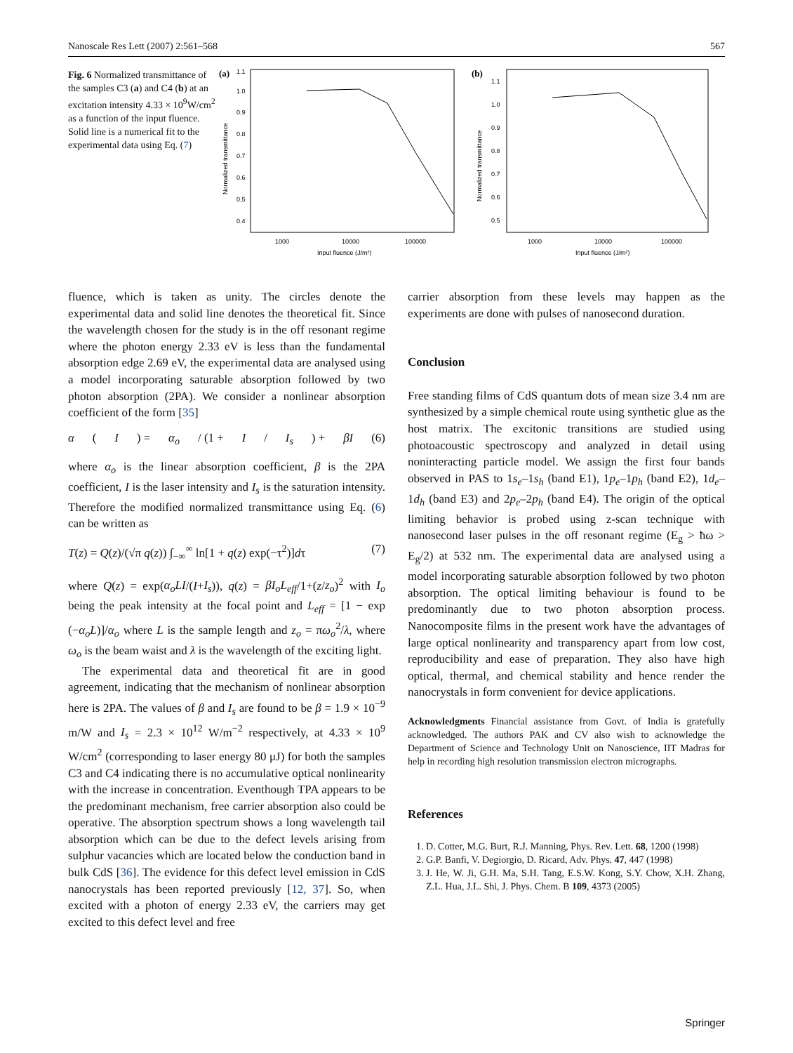Nanoscale Res Lett (2007) 2:561–568 567
Fig. 6 Normalized transmittance of the samples C3 (a) and C4 (b) at an excitation intensity 4.33 × 10<sup>9</sup>W/cm<sup>2</sup> as a function of the input fluence. Solid line is a numerical fit to the experimental data using Eq. (7)
(a)
1.1
1.0
0.9
0.8
0.7
0.6
0.5
0.4
1000
10000
100000
Input fluence (J/m²)
Normalized transmittance
(b)
1.1
1.0
0.9
0.8
0.7
0.6
0.5
1000
10000
100000
Input fluence (J/m²)
Normalized transmittance
fluence, which is taken as unity. The circles denote the experimental data and solid line denotes the theoretical fit. Since the wavelength chosen for the study is in the off resonant regime where the photon energy 2.33 eV is less than the fundamental absorption edge 2.69 eV, the experimental data are analysed using a model incorporating saturable absorption followed by two photon absorption (2PA). We consider a nonlinear absorption coefficient of the form [35]
α (I) = α<sub>o</sub> / (1 + I / I<sub>s</sub>) + βI (6)
where α<sub>o</sub> is the linear absorption coefficient, β is the 2PA coefficient, I is the laser intensity and I<sub>s</sub> is the saturation intensity. Therefore the modified normalized transmittance using Eq. (6) can be written as
T(z) = Q(z)/(√π q(z)) ∫<sub>−∞</sub><sup>∞</sup> ln[1 + q(z) exp(−τ<sup>2</sup>)]dτ (7)
where Q(z) = exp(α<sub>o</sub>LI/(I+I<sub>s</sub>)), q(z) = βI<sub>o</sub>L<sub>eff</sub>/1+(z/z<sub>o</sub>)<sup>2</sup> with I<sub>o</sub> being the peak intensity at the focal point and L<sub>eff</sub> = [1 − exp (−α<sub>o</sub>L)]/α<sub>o</sub> where L is the sample length and z<sub>o</sub> = πω<sub>o</sub><sup>2</sup>/λ, where ω<sub>o</sub> is the beam waist and λ is the wavelength of the exciting light.
The experimental data and theoretical fit are in good agreement, indicating that the mechanism of nonlinear absorption here is 2PA. The values of β and I<sub>s</sub> are found to be β = 1.9 × 10<sup>−9</sup> m/W and I<sub>s</sub> = 2.3 × 10<sup>12</sup> W/m<sup>−2</sup> respectively, at 4.33 × 10<sup>9</sup> W/cm<sup>2</sup> (corresponding to laser energy 80 μJ) for both the samples C3 and C4 indicating there is no accumulative optical nonlinearity with the increase in concentration. Eventhough TPA appears to be the predominant mechanism, free carrier absorption also could be operative. The absorption spectrum shows a long wavelength tail absorption which can be due to the defect levels arising from sulphur vacancies which are located below the conduction band in bulk CdS [36]. The evidence for this defect level emission in CdS nanocrystals has been reported previously [12, 37]. So, when excited with a photon of energy 2.33 eV, the carriers may get excited to this defect level and free
carrier absorption from these levels may happen as the experiments are done with pulses of nanosecond duration.
Conclusion
Free standing films of CdS quantum dots of mean size 3.4 nm are synthesized by a simple chemical route using synthetic glue as the host matrix. The excitonic transitions are studied using photoacoustic spectroscopy and analyzed in detail using noninteracting particle model. We assign the first four bands observed in PAS to 1s<sub>e</sub>–1s<sub>h</sub> (band E1), 1p<sub>e</sub>–1p<sub>h</sub> (band E2), 1d<sub>e</sub>–1d<sub>h</sub> (band E3) and 2p<sub>e</sub>–2p<sub>h</sub> (band E4). The origin of the optical limiting behavior is probed using z-scan technique with nanosecond laser pulses in the off resonant regime (E<sub>g</sub> > ħω > E<sub>g</sub>/2) at 532 nm. The experimental data are analysed using a model incorporating saturable absorption followed by two photon absorption. The optical limiting behaviour is found to be predominantly due to two photon absorption process. Nanocomposite films in the present work have the advantages of large optical nonlinearity and transparency apart from low cost, reproducibility and ease of preparation. They also have high optical, thermal, and chemical stability and hence render the nanocrystals in form convenient for device applications.
Acknowledgments Financial assistance from Govt. of India is gratefully acknowledged. The authors PAK and CV also wish to acknowledge the Department of Science and Technology Unit on Nanoscience, IIT Madras for help in recording high resolution transmission electron micrographs.
References
1. D. Cotter, M.G. Burt, R.J. Manning, Phys. Rev. Lett. 68, 1200 (1998)
2. G.P. Banfi, V. Degiorgio, D. Ricard, Adv. Phys. 47, 447 (1998)
3. J. He, W. Ji, G.H. Ma, S.H. Tang, E.S.W. Kong, S.Y. Chow, X.H. Zhang, Z.L. Hua, J.L. Shi, J. Phys. Chem. B 109, 4373 (2005)
Springer